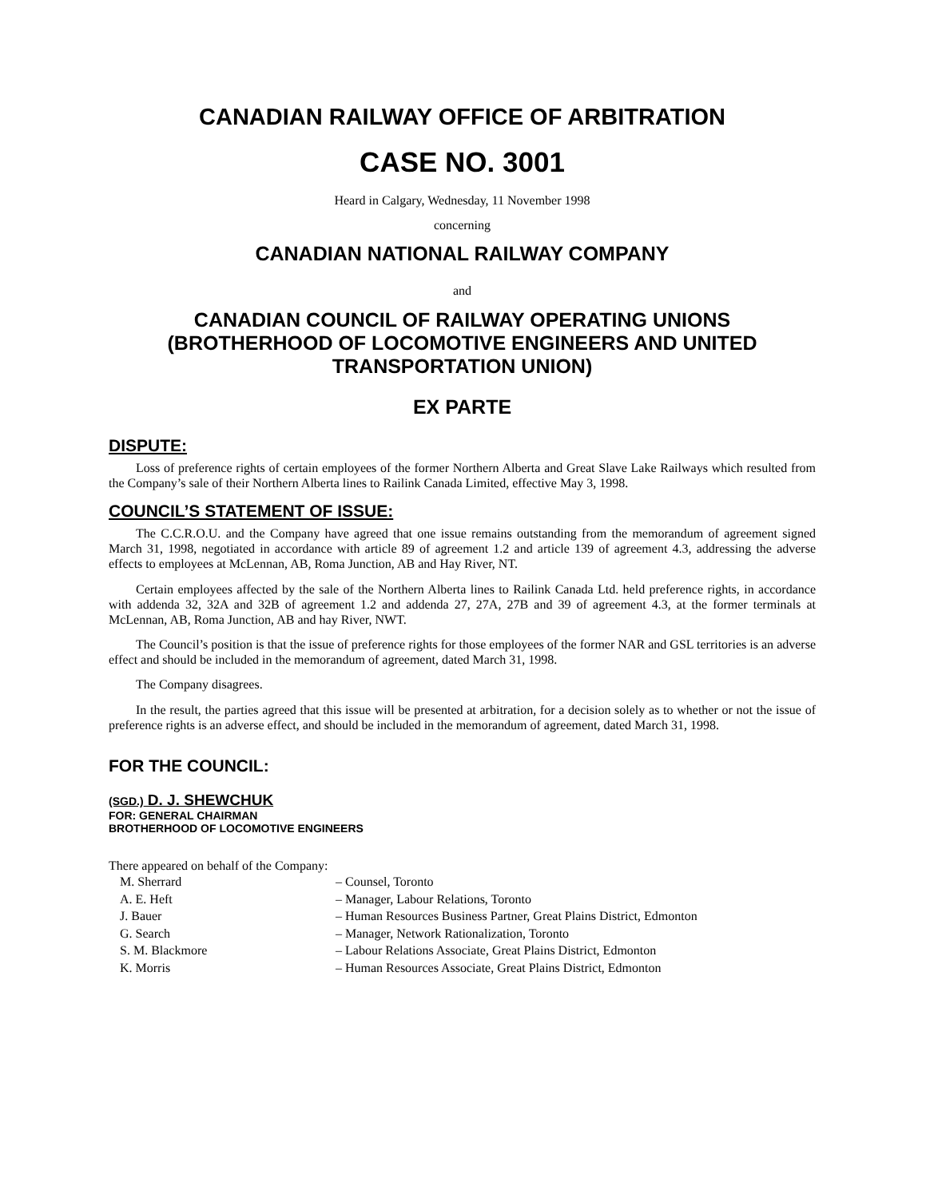CANADIAN RAILWAY OFFICE OF ARBITRATION
CASE NO. 3001
Heard in Calgary, Wednesday, 11 November 1998
concerning
CANADIAN NATIONAL RAILWAY COMPANY
and
CANADIAN COUNCIL OF RAILWAY OPERATING UNIONS (BROTHERHOOD OF LOCOMOTIVE ENGINEERS AND UNITED TRANSPORTATION UNION)
EX PARTE
DISPUTE:
Loss of preference rights of certain employees of the former Northern Alberta and Great Slave Lake Railways which resulted from the Company’s sale of their Northern Alberta lines to Railink Canada Limited, effective May 3, 1998.
COUNCIL’S STATEMENT OF ISSUE:
The C.C.R.O.U. and the Company have agreed that one issue remains outstanding from the memorandum of agreement signed March 31, 1998, negotiated in accordance with article 89 of agreement 1.2 and article 139 of agreement 4.3, addressing the adverse effects to employees at McLennan, AB, Roma Junction, AB and Hay River, NT.
Certain employees affected by the sale of the Northern Alberta lines to Railink Canada Ltd. held preference rights, in accordance with addenda 32, 32A and 32B of agreement 1.2 and addenda 27, 27A, 27B and 39 of agreement 4.3, at the former terminals at McLennan, AB, Roma Junction, AB and hay River, NWT.
The Council’s position is that the issue of preference rights for those employees of the former NAR and GSL territories is an adverse effect and should be included in the memorandum of agreement, dated March 31, 1998.
The Company disagrees.
In the result, the parties agreed that this issue will be presented at arbitration, for a decision solely as to whether or not the issue of preference rights is an adverse effect, and should be included in the memorandum of agreement, dated March 31, 1998.
FOR THE COUNCIL:
(SGD.) D. J. SHEWCHUK
FOR: GENERAL CHAIRMAN
BROTHERHOOD OF LOCOMOTIVE ENGINEERS
There appeared on behalf of the Company:
| M. Sherrard | – Counsel, Toronto |
| A. E. Heft | – Manager, Labour Relations, Toronto |
| J. Bauer | – Human Resources Business Partner, Great Plains District, Edmonton |
| G. Search | – Manager, Network Rationalization, Toronto |
| S. M. Blackmore | – Labour Relations Associate, Great Plains District, Edmonton |
| K. Morris | – Human Resources Associate, Great Plains District, Edmonton |